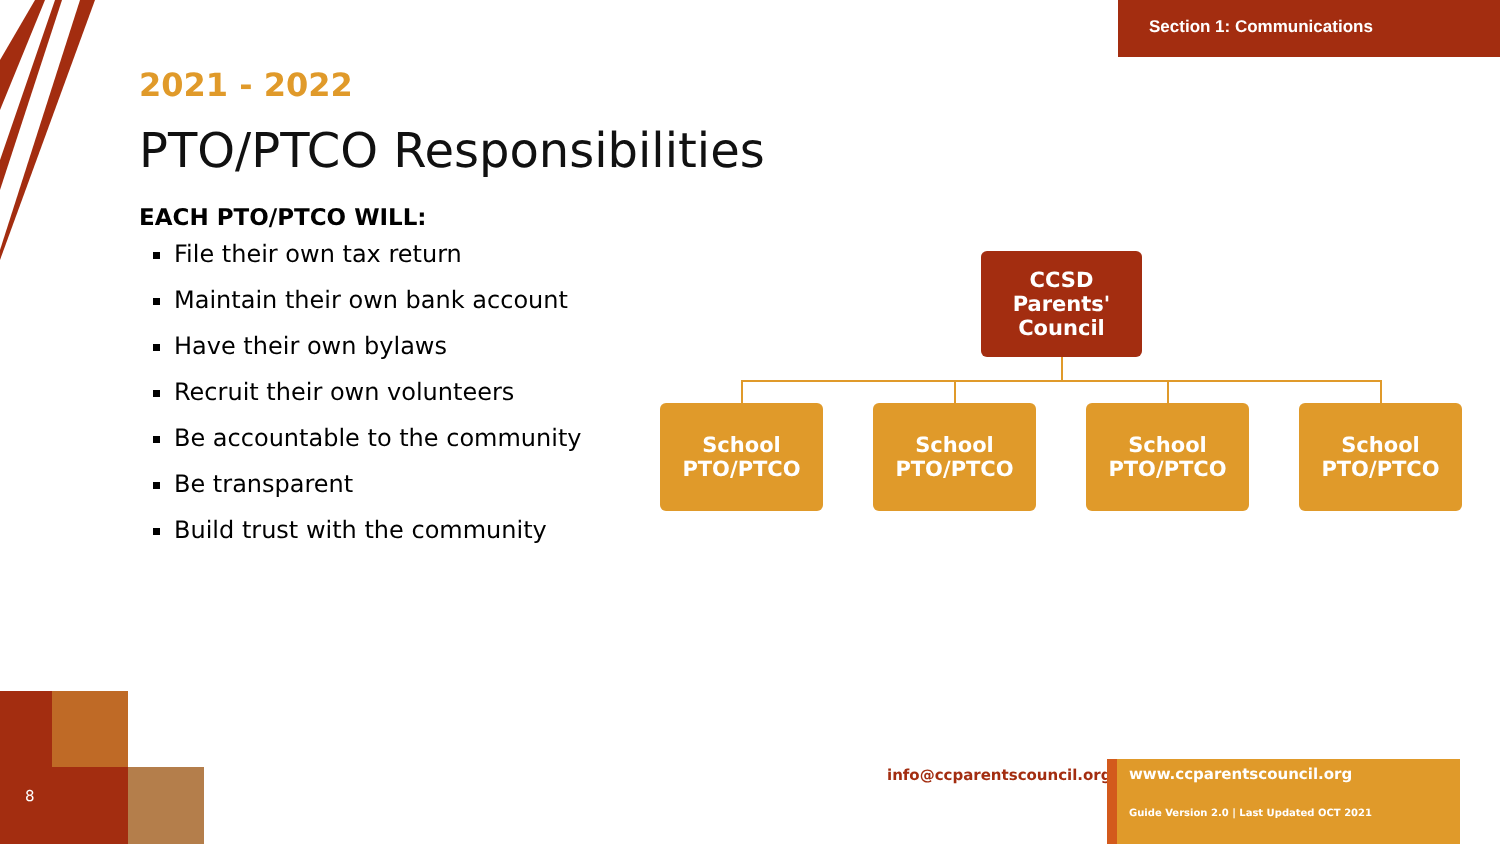Section 1: Communications
2021 - 2022
PTO/PTCO Responsibilities
EACH PTO/PTCO WILL:
File their own tax return
Maintain their own bank account
Have their own bylaws
Recruit their own volunteers
Be accountable to the community
Be transparent
Build trust with the community
CCSD
Parents'
Council
School
PTO/PTCO
School
PTO/PTCO
School
PTO/PTCO
School
PTO/PTCO
8
info@ccparentscouncil.org
www.ccparentscouncil.org
Guide Version 2.0 | Last Updated OCT 2021